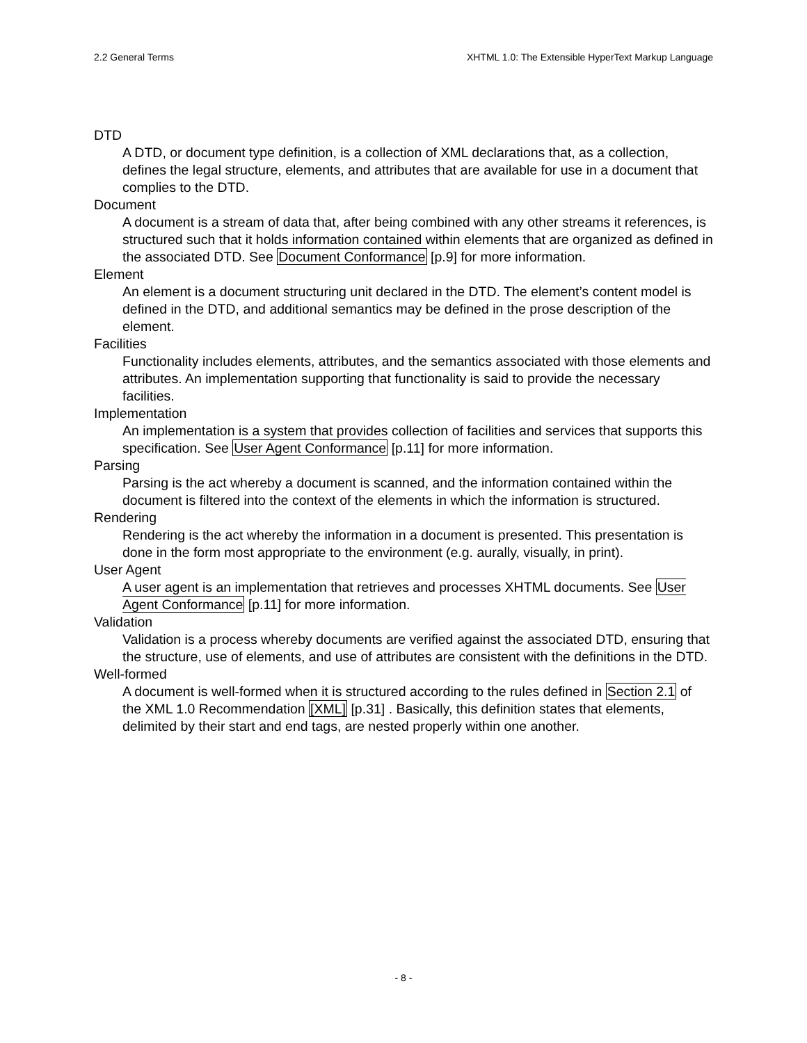2.2 General Terms XHTML 1.0: The Extensible HyperText Markup Language
DTD
A DTD, or document type definition, is a collection of XML declarations that, as a collection, defines the legal structure, elements, and attributes that are available for use in a document that complies to the DTD.
Document
A document is a stream of data that, after being combined with any other streams it references, is structured such that it holds information contained within elements that are organized as defined in the associated DTD. See Document Conformance [p.9] for more information.
Element
An element is a document structuring unit declared in the DTD. The element’s content model is defined in the DTD, and additional semantics may be defined in the prose description of the element.
Facilities
Functionality includes elements, attributes, and the semantics associated with those elements and attributes. An implementation supporting that functionality is said to provide the necessary facilities.
Implementation
An implementation is a system that provides collection of facilities and services that supports this specification. See User Agent Conformance [p.11] for more information.
Parsing
Parsing is the act whereby a document is scanned, and the information contained within the document is filtered into the context of the elements in which the information is structured.
Rendering
Rendering is the act whereby the information in a document is presented. This presentation is done in the form most appropriate to the environment (e.g. aurally, visually, in print).
User Agent
A user agent is an implementation that retrieves and processes XHTML documents. See User Agent Conformance [p.11] for more information.
Validation
Validation is a process whereby documents are verified against the associated DTD, ensuring that the structure, use of elements, and use of attributes are consistent with the definitions in the DTD.
Well-formed
A document is well-formed when it is structured according to the rules defined in Section 2.1 of the XML 1.0 Recommendation [XML] [p.31] . Basically, this definition states that elements, delimited by their start and end tags, are nested properly within one another.
- 8 -